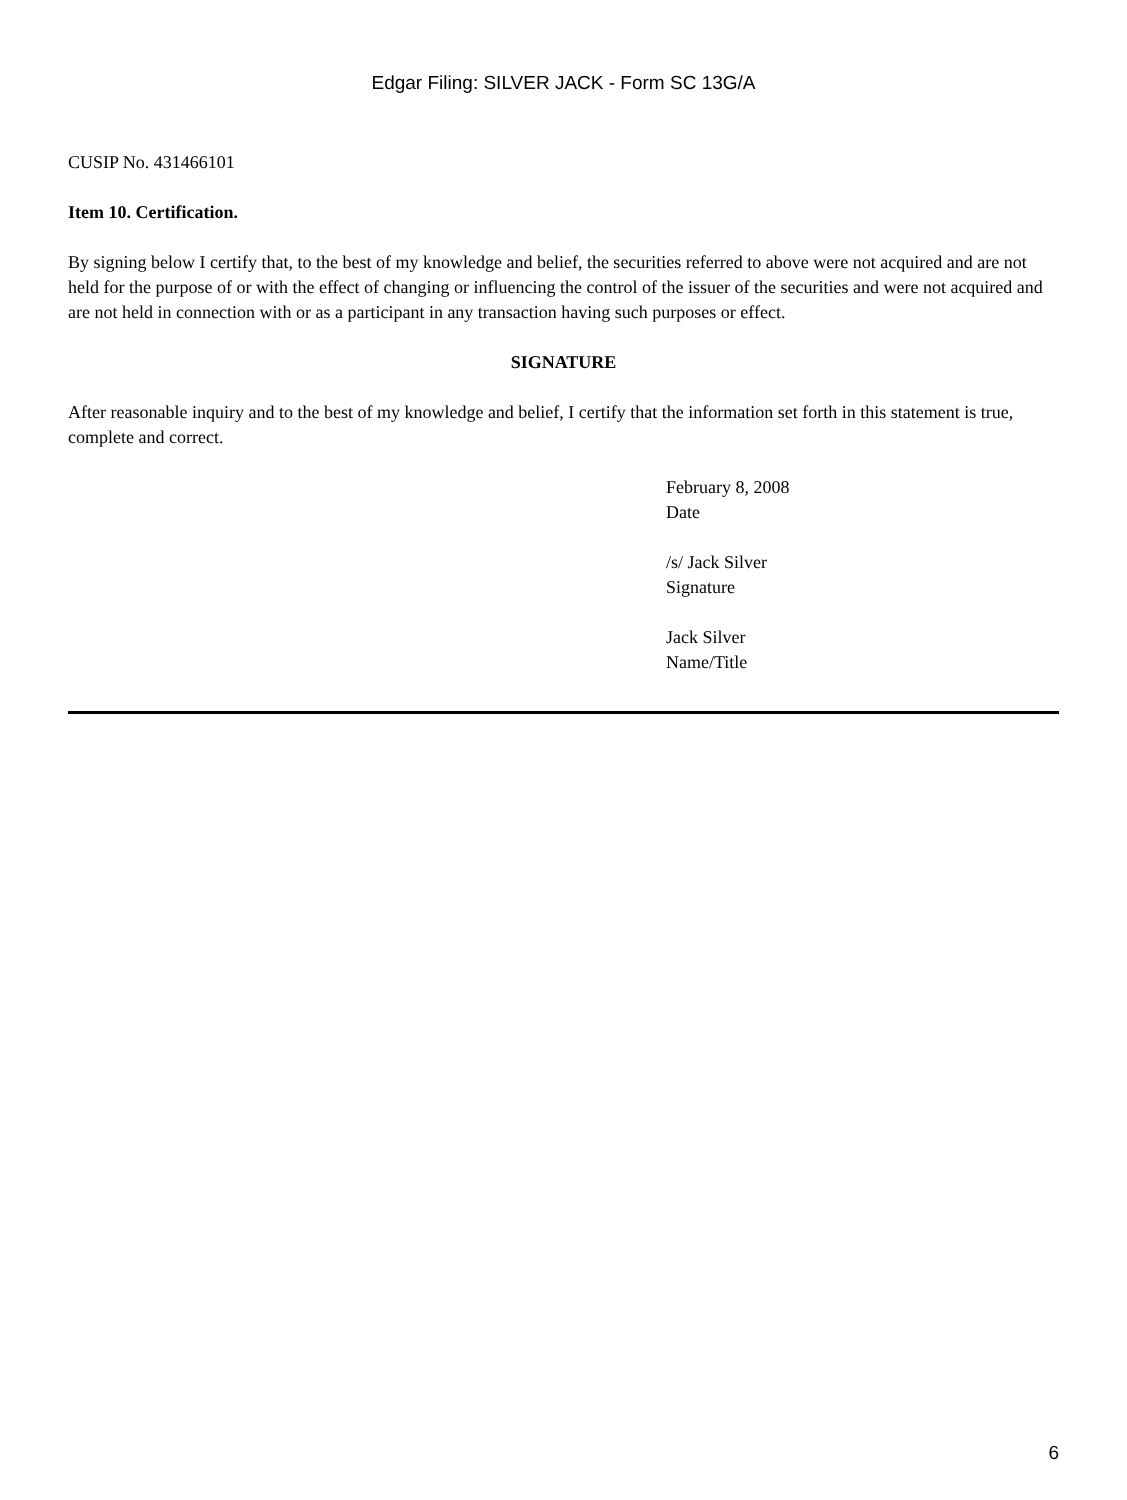Edgar Filing: SILVER JACK - Form SC 13G/A
CUSIP No. 431466101
Item 10. Certification.
By signing below I certify that, to the best of my knowledge and belief, the securities referred to above were not acquired and are not held for the purpose of or with the effect of changing or influencing the control of the issuer of the securities and were not acquired and are not held in connection with or as a participant in any transaction having such purposes or effect.
SIGNATURE
After reasonable inquiry and to the best of my knowledge and belief, I certify that the information set forth in this statement is true, complete and correct.
February 8, 2008
Date
/s/ Jack Silver
Signature
Jack Silver
Name/Title
6